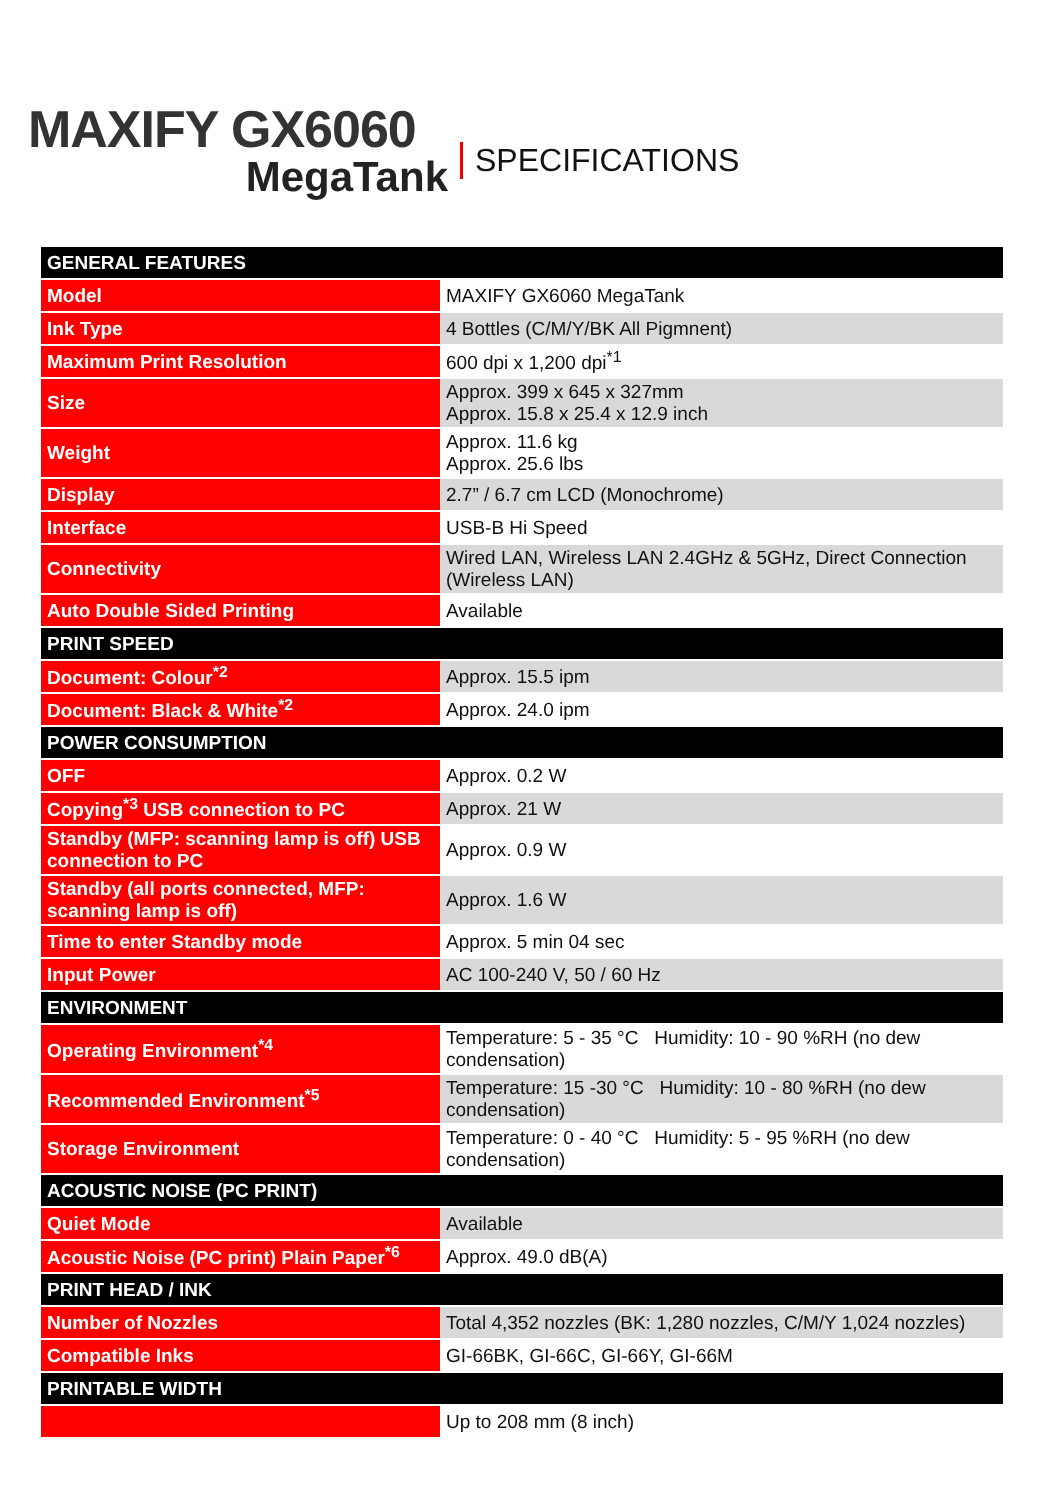MAXIFY GX6060
MegaTank
SPECIFICATIONS
| GENERAL FEATURES | |
| Model | MAXIFY GX6060 MegaTank |
| Ink Type | 4 Bottles (C/M/Y/BK All Pigmnent) |
| Maximum Print Resolution | 600 dpi x 1,200 dpi<sup>*1</sup> |
| Size | Approx. 399 x 645 x 327mm Approx. 15.8 x 25.4 x 12.9 inch |
| Weight | Approx. 11.6 kg Approx. 25.6 lbs |
| Display | 2.7” / 6.7 cm LCD (Monochrome) |
| Interface | USB-B Hi Speed |
| Connectivity | Wired LAN, Wireless LAN 2.4GHz & 5GHz, Direct Connection (Wireless LAN) |
| Auto Double Sided Printing | Available |
| PRINT SPEED | |
| Document: Colour<sup>*2</sup> | Approx. 15.5 ipm |
| Document: Black & White<sup>*2</sup> | Approx. 24.0 ipm |
| POWER CONSUMPTION | |
| OFF | Approx. 0.2 W |
| Copying<sup>*3</sup> USB connection to PC | Approx. 21 W |
| Standby (MFP: scanning lamp is off) USB connection to PC | Approx. 0.9 W |
| Standby (all ports connected, MFP: scanning lamp is off) | Approx. 1.6 W |
| Time to enter Standby mode | Approx. 5 min 04 sec |
| Input Power | AC 100-240 V, 50 / 60 Hz |
| ENVIRONMENT | |
| Operating Environment<sup>*4</sup> | Temperature: 5 - 35 °C Humidity: 10 - 90 %RH (no dew condensation) |
| Recommended Environment<sup>*5</sup> | Temperature: 15 -30 °C Humidity: 10 - 80 %RH (no dew condensation) |
| Storage Environment | Temperature: 0 - 40 °C Humidity: 5 - 95 %RH (no dew condensation) |
| ACOUSTIC NOISE (PC PRINT) | |
| Quiet Mode | Available |
| Acoustic Noise (PC print) Plain Paper<sup>*6</sup> | Approx. 49.0 dB(A) |
| PRINT HEAD / INK | |
| Number of Nozzles | Total 4,352 nozzles (BK: 1,280 nozzles, C/M/Y 1,024 nozzles) |
| Compatible Inks | GI-66BK, GI-66C, GI-66Y, GI-66M |
| PRINTABLE WIDTH | |
| | Up to 208 mm (8 inch) |